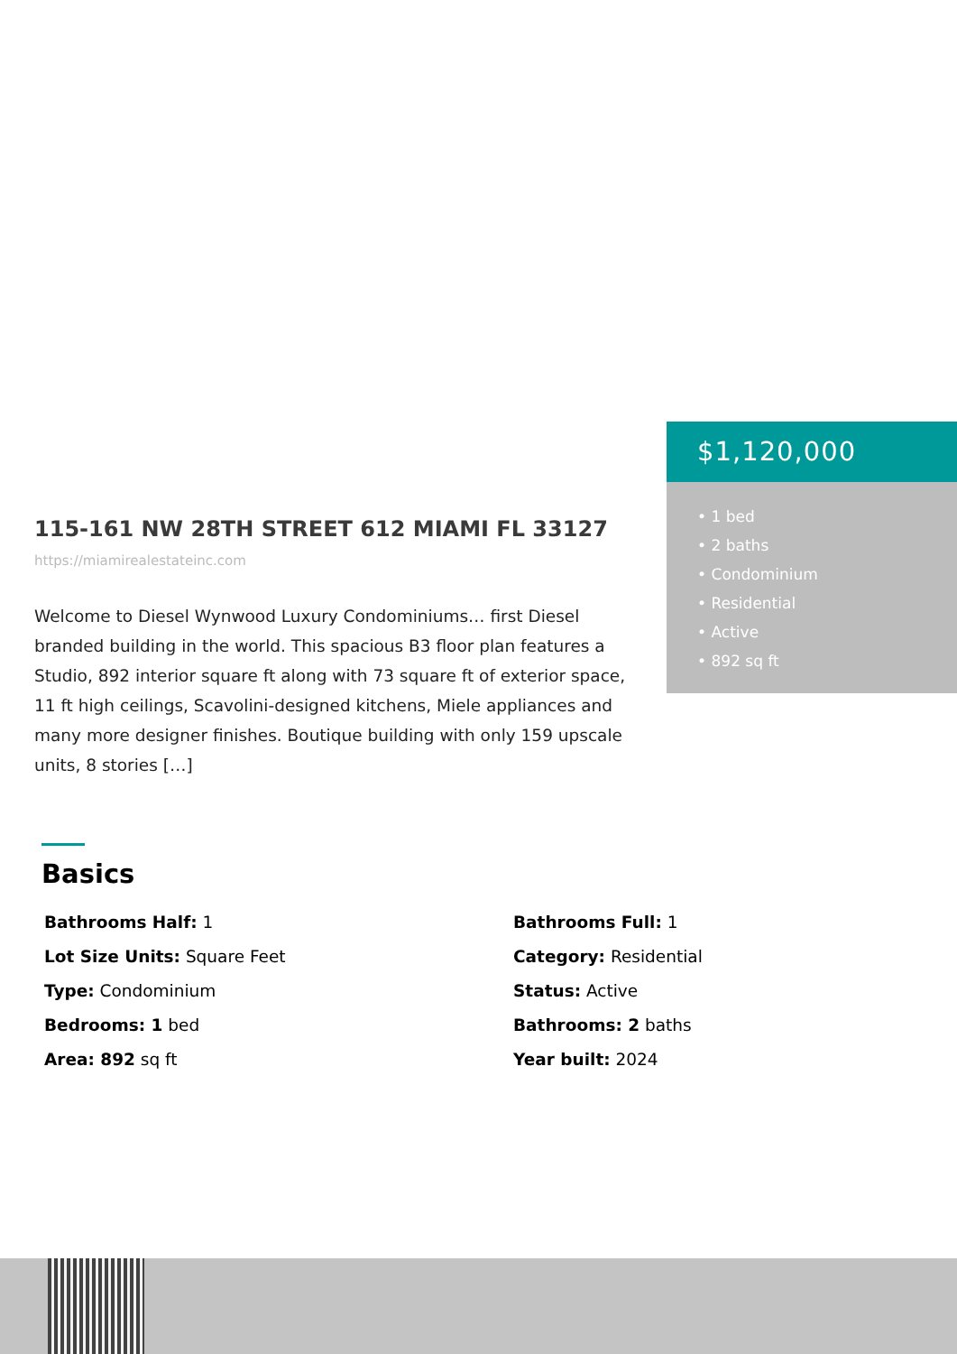115-161 NW 28TH STREET 612 MIAMI FL 33127
https://miamirealestateinc.com
Welcome to Diesel Wynwood Luxury Condominiums… first Diesel branded building in the world. This spacious B3 floor plan features a Studio, 892 interior square ft along with 73 square ft of exterior space, 11 ft high ceilings, Scavolini-designed kitchens, Miele appliances and many more designer finishes. Boutique building with only 159 upscale units, 8 stories […]
$1,120,000
• 1 bed
• 2 baths
• Condominium
• Residential
• Active
• 892 sq ft
Basics
Bathrooms Half: 1
Bathrooms Full: 1
Lot Size Units: Square Feet
Category: Residential
Type: Condominium
Status: Active
Bedrooms: 1 bed
Bathrooms: 2 baths
Area: 892 sq ft
Year built: 2024